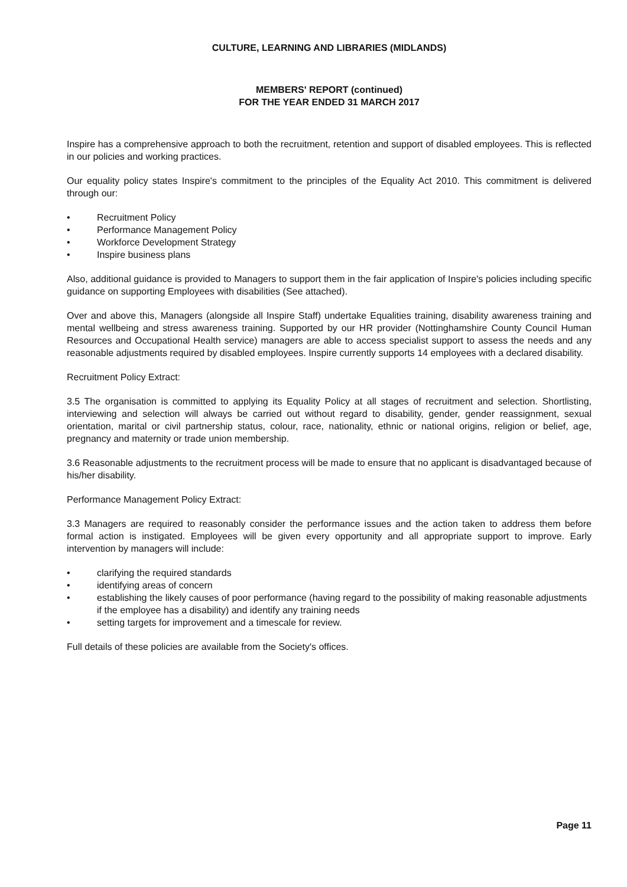CULTURE, LEARNING AND LIBRARIES (MIDLANDS)
MEMBERS' REPORT (continued)
FOR THE YEAR ENDED 31 MARCH 2017
Inspire has a comprehensive approach to both the recruitment, retention and support of disabled employees. This is reflected in our policies and working practices.
Our equality policy states Inspire's commitment to the principles of the Equality Act 2010. This commitment is delivered through our:
• Recruitment Policy
• Performance Management Policy
• Workforce Development Strategy
• Inspire business plans
Also, additional guidance is provided to Managers to support them in the fair application of Inspire's policies including specific guidance on supporting Employees with disabilities (See attached).
Over and above this, Managers (alongside all Inspire Staff) undertake Equalities training, disability awareness training and mental wellbeing and stress awareness training. Supported by our HR provider (Nottinghamshire County Council Human Resources and Occupational Health service) managers are able to access specialist support to assess the needs and any reasonable adjustments required by disabled employees. Inspire currently supports 14 employees with a declared disability.
Recruitment Policy Extract:
3.5 The organisation is committed to applying its Equality Policy at all stages of recruitment and selection. Shortlisting, interviewing and selection will always be carried out without regard to disability, gender, gender reassignment, sexual orientation, marital or civil partnership status, colour, race, nationality, ethnic or national origins, religion or belief, age, pregnancy and maternity or trade union membership.
3.6 Reasonable adjustments to the recruitment process will be made to ensure that no applicant is disadvantaged because of his/her disability.
Performance Management Policy Extract:
3.3 Managers are required to reasonably consider the performance issues and the action taken to address them before formal action is instigated. Employees will be given every opportunity and all appropriate support to improve. Early intervention by managers will include:
• clarifying the required standards
• identifying areas of concern
• establishing the likely causes of poor performance (having regard to the possibility of making reasonable adjustments if the employee has a disability) and identify any training needs
• setting targets for improvement and a timescale for review.
Full details of these policies are available from the Society's offices.
Page 11